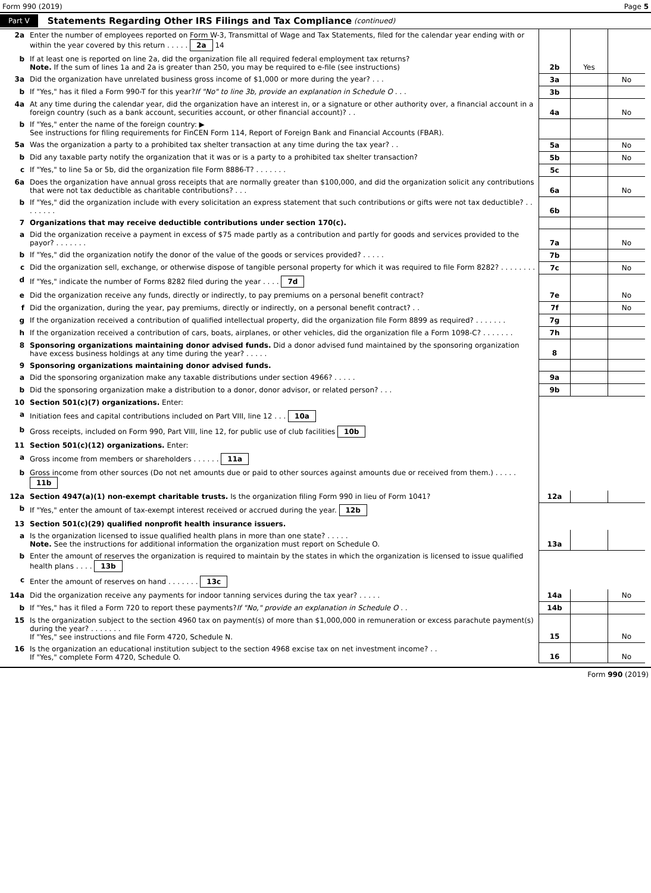Form 990 (2019) Page 5
Part V Statements Regarding Other IRS Filings and Tax Compliance (continued)
| 2a | Enter the number of employees reported on Form W-3, Transmittal of Wage and Tax Statements, filed for the calendar year ending with or within the year covered by this return . . . . . 2a 14 | | | |
| b | If at least one is reported on line 2a, did the organization file all required federal employment tax returns? Note. If the sum of lines 1a and 2a is greater than 250, you may be required to e-file (see instructions) | 2b | Yes | |
| 3a | Did the organization have unrelated business gross income of $1,000 or more during the year? . . . | 3a | | No |
| b | If "Yes," has it filed a Form 990-T for this year? If "No" to line 3b, provide an explanation in Schedule O . . . | 3b | | |
| 4a | At any time during the calendar year, did the organization have an interest in, or a signature or other authority over, a financial account in a foreign country (such as a bank account, securities account, or other financial account)? . . | 4a | | No |
| b | If "Yes," enter the name of the foreign country: ▶ See instructions for filing requirements for FinCEN Form 114, Report of Foreign Bank and Financial Accounts (FBAR). | | | |
| 5a | Was the organization a party to a prohibited tax shelter transaction at any time during the tax year? . . | 5a | | No |
| b | Did any taxable party notify the organization that it was or is a party to a prohibited tax shelter transaction? | 5b | | No |
| c | If "Yes," to line 5a or 5b, did the organization file Form 8886-T? . . . . . . . | 5c | | |
| 6a | Does the organization have annual gross receipts that are normally greater than $100,000, and did the organization solicit any contributions that were not tax deductible as charitable contributions? . . . | 6a | | No |
| b | If "Yes," did the organization include with every solicitation an express statement that such contributions or gifts were not tax deductible? . . . . . . . . | 6b | | |
| 7 | Organizations that may receive deductible contributions under section 170(c). | | | |
| a | Did the organization receive a payment in excess of $75 made partly as a contribution and partly for goods and services provided to the payor? . . . . . . . | 7a | | No |
| b | If "Yes," did the organization notify the donor of the value of the goods or services provided? . . . . . | 7b | | |
| c | Did the organization sell, exchange, or otherwise dispose of tangible personal property for which it was required to file Form 8282? . . . . . . . . | 7c | | No |
| d | If "Yes," indicate the number of Forms 8282 filed during the year . . . . 7d | | | |
| e | Did the organization receive any funds, directly or indirectly, to pay premiums on a personal benefit contract? | 7e | | No |
| f | Did the organization, during the year, pay premiums, directly or indirectly, on a personal benefit contract? . . | 7f | | No |
| g | If the organization received a contribution of qualified intellectual property, did the organization file Form 8899 as required? . . . . . . . | 7g | | |
| h | If the organization received a contribution of cars, boats, airplanes, or other vehicles, did the organization file a Form 1098-C? . . . . . . . | 7h | | |
| 8 | Sponsoring organizations maintaining donor advised funds. Did a donor advised fund maintained by the sponsoring organization have excess business holdings at any time during the year? . . . . . | 8 | | |
| 9 | Sponsoring organizations maintaining donor advised funds. | | | |
| a | Did the sponsoring organization make any taxable distributions under section 4966? . . . . . | 9a | | |
| b | Did the sponsoring organization make a distribution to a donor, donor advisor, or related person? . . . | 9b | | |
| 10 | Section 501(c)(7) organizations. Enter: | | | |
| a | Initiation fees and capital contributions included on Part VIII, line 12 . . . 10a | | | |
| b | Gross receipts, included on Form 990, Part VIII, line 12, for public use of club facilities 10b | | | |
| 11 | Section 501(c)(12) organizations. Enter: | | | |
| a | Gross income from members or shareholders . . . . . . 11a | | | |
| b | Gross income from other sources (Do not net amounts due or paid to other sources against amounts due or received from them.) . . . . . 11b | | | |
| 12a | Section 4947(a)(1) non-exempt charitable trusts. Is the organization filing Form 990 in lieu of Form 1041? | 12a | | |
| b | If "Yes," enter the amount of tax-exempt interest received or accrued during the year. 12b | | | |
| 13 | Section 501(c)(29) qualified nonprofit health insurance issuers. | | | |
| a | Is the organization licensed to issue qualified health plans in more than one state? . . . . . Note. See the instructions for additional information the organization must report on Schedule O. | 13a | | |
| b | Enter the amount of reserves the organization is required to maintain by the states in which the organization is licensed to issue qualified health plans . . . . 13b | | | |
| c | Enter the amount of reserves on hand . . . . . . . 13c | | | |
| 14a | Did the organization receive any payments for indoor tanning services during the tax year? . . . . . | 14a | | No |
| b | If "Yes," has it filed a Form 720 to report these payments? If "No," provide an explanation in Schedule O . . | 14b | | |
| 15 | Is the organization subject to the section 4960 tax on payment(s) of more than $1,000,000 in remuneration or excess parachute payment(s) during the year? . . . . . . . If "Yes," see instructions and file Form 4720, Schedule N. | 15 | | No |
| 16 | Is the organization an educational institution subject to the section 4968 excise tax on net investment income? . . If "Yes," complete Form 4720, Schedule O. | 16 | | No |
Form 990 (2019)